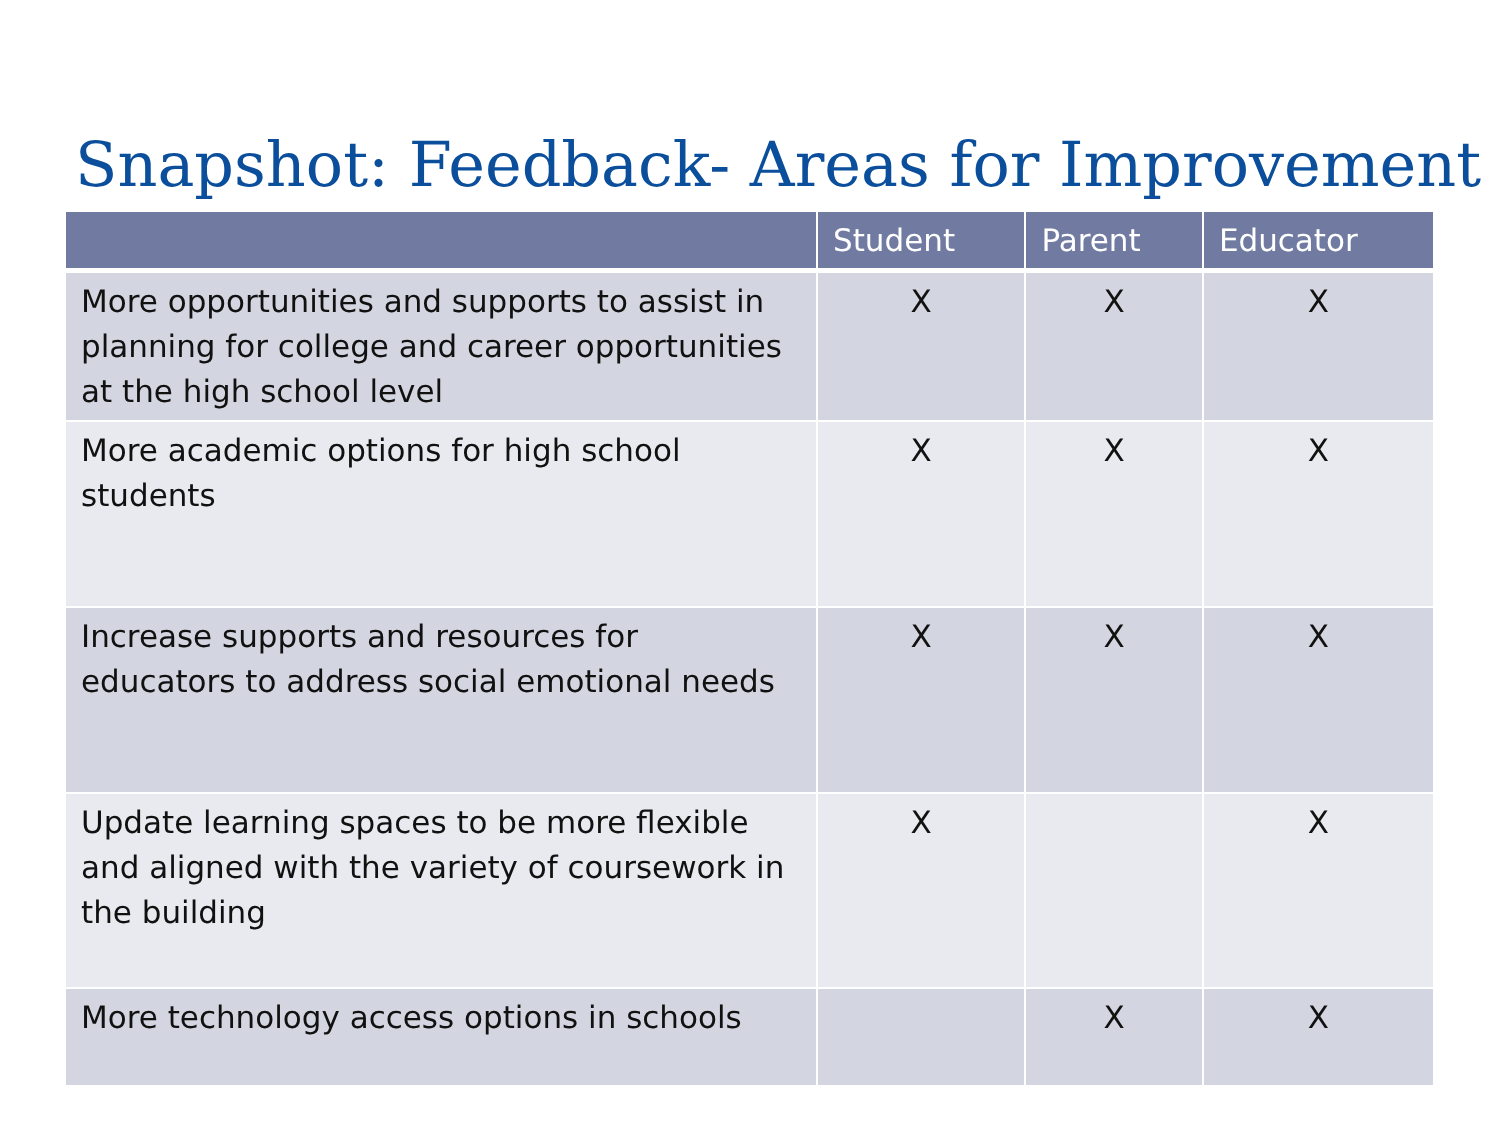Snapshot: Feedback- Areas for Improvement
| | Student | Parent | Educator |
| --- | --- | --- | --- |
| More opportunities and supports to assist in planning for college and career opportunities at the high school level | X | X | X |
| More academic options for high school students | X | X | X |
| Increase supports and resources for educators to address social emotional needs | X | X | X |
| Update learning spaces to be more flexible and aligned with the variety of coursework in the building | X | | X |
| More technology access options in schools | | X | X |